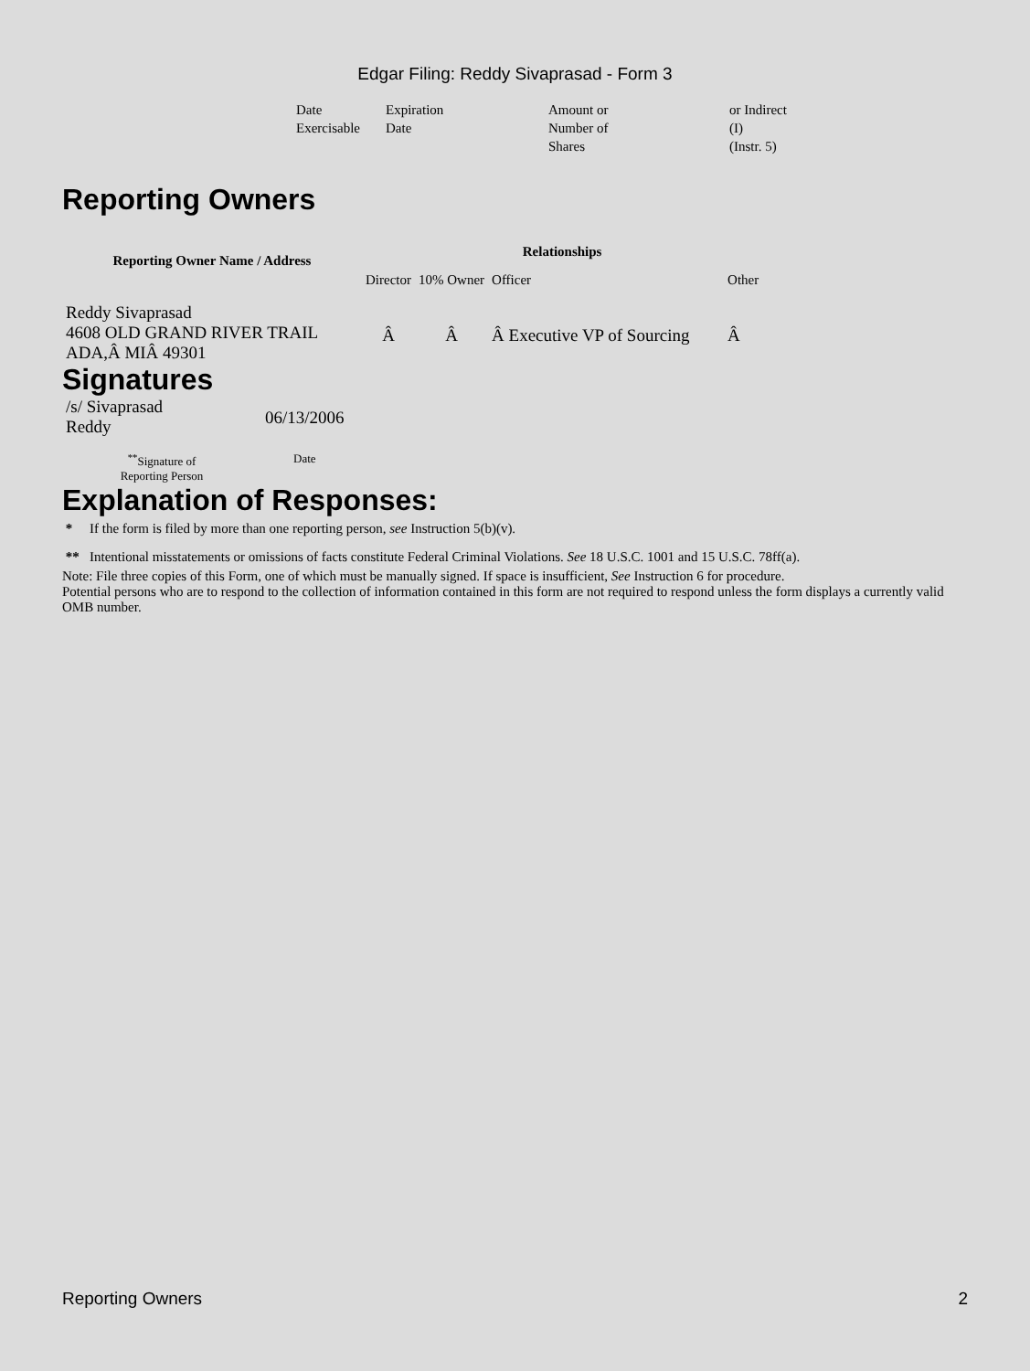Edgar Filing: Reddy Sivaprasad - Form 3
| Date Exercisable | Expiration Date | Amount or Number of Shares | or Indirect (I) (Instr. 5) |
Reporting Owners
| Reporting Owner Name / Address | Relationships | | | |
| --- | --- | --- | --- | --- |
| | Director | 10% Owner | Officer | Other |
| Reddy Sivaprasad 4608 OLD GRAND RIVER TRAIL ADA,Â MIÂ 49301 | Â | Â | Â Executive VP of Sourcing | Â |
Signatures
| /s/ Sivaprasad Reddy | 06/13/2006 |
| <sup>**</sup> Signature of Reporting Person | Date |
Explanation of Responses:
* If the form is filed by more than one reporting person, see Instruction 5(b)(v).
** Intentional misstatements or omissions of facts constitute Federal Criminal Violations. See 18 U.S.C. 1001 and 15 U.S.C. 78ff(a).
Note: File three copies of this Form, one of which must be manually signed. If space is insufficient, See Instruction 6 for procedure.
Potential persons who are to respond to the collection of information contained in this form are not required to respond unless the form displays a currently valid OMB number.
Reporting Owners 2